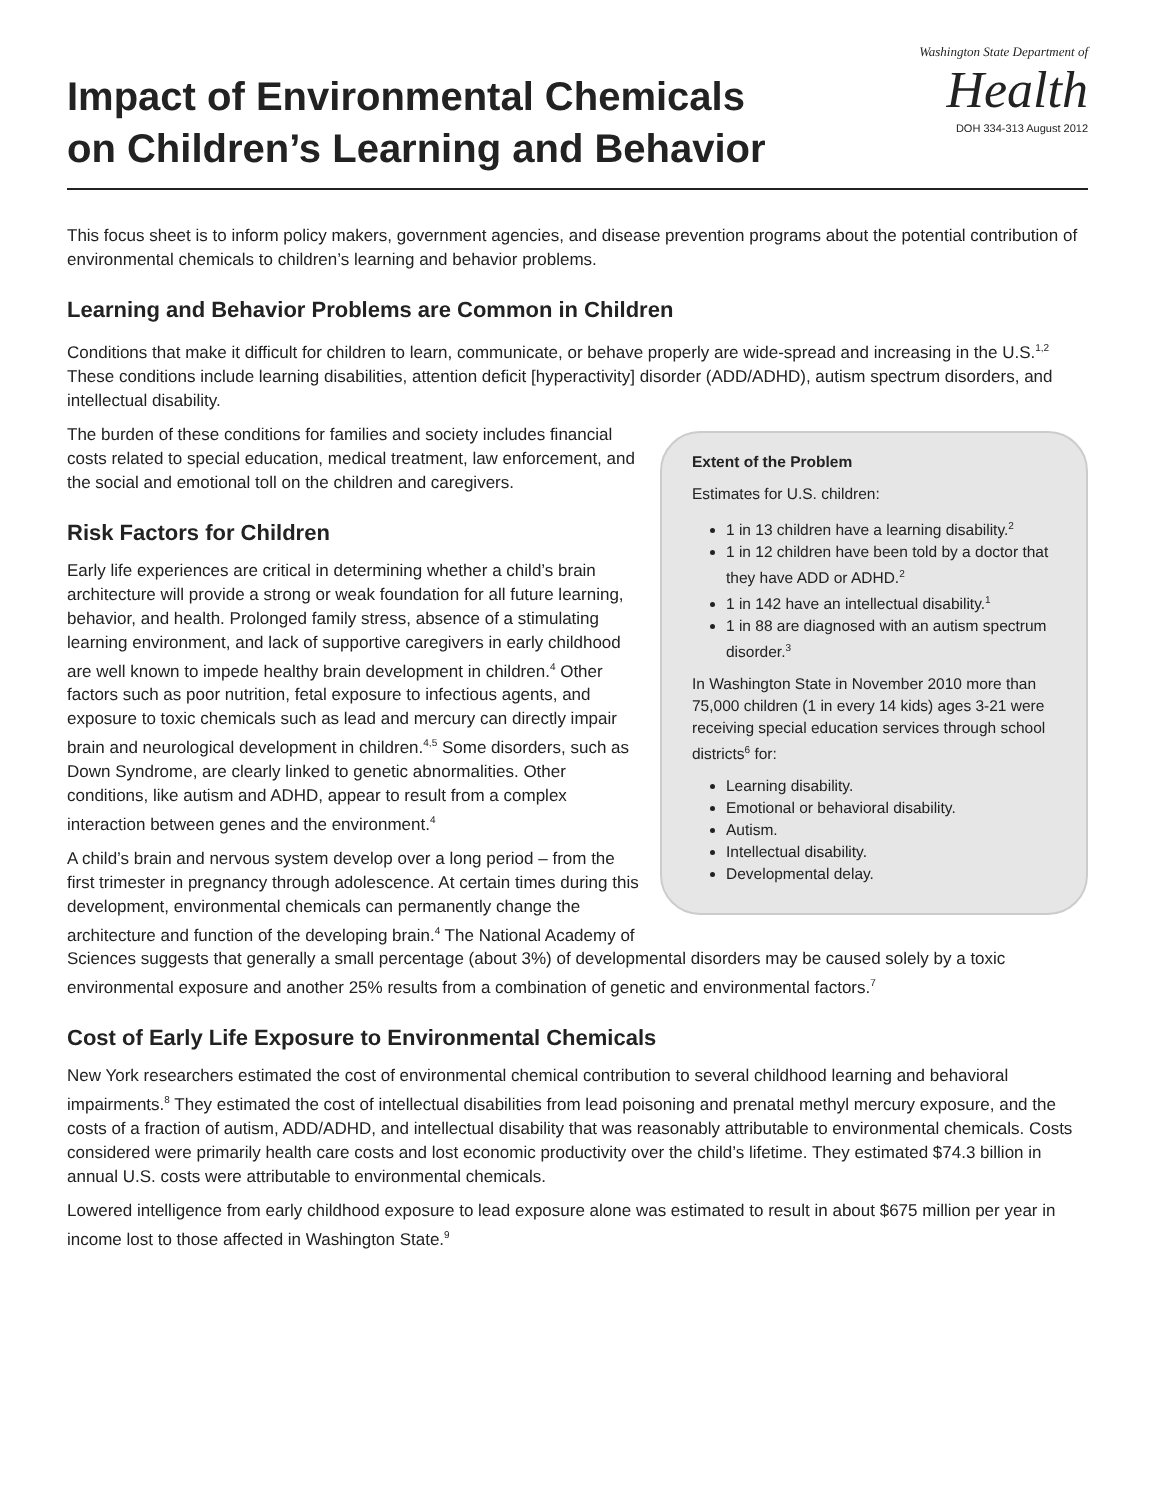Impact of Environmental Chemicals
on Children’s Learning and Behavior
Washington State Department of
Health
DOH 334-313 August 2012
This focus sheet is to inform policy makers, government agencies, and disease prevention programs about the potential contribution of environmental chemicals to children’s learning and behavior problems.
Learning and Behavior Problems are Common in Children
Conditions that make it difficult for children to learn, communicate, or behave properly are wide-spread and increasing in the U.S.<sup>1,2</sup> These conditions include learning disabilities, attention deficit [hyperactivity] disorder (ADD/ADHD), autism spectrum disorders, and intellectual disability.
Extent of the Problem
Estimates for U.S. children:
1 in 13 children have a learning disability.<sup>2</sup>
1 in 12 children have been told by a doctor that they have ADD or ADHD.<sup>2</sup>
1 in 142 have an intellectual disability.<sup>1</sup>
1 in 88 are diagnosed with an autism spectrum disorder.<sup>3</sup>
In Washington State in November 2010 more than 75,000 children (1 in every 14 kids) ages 3-21 were receiving special education services through school districts<sup>6</sup> for:
Learning disability.
Emotional or behavioral disability.
Autism.
Intellectual disability.
Developmental delay.
The burden of these conditions for families and society includes financial costs related to special education, medical treatment, law enforcement, and the social and emotional toll on the children and caregivers.
Risk Factors for Children
Early life experiences are critical in determining whether a child’s brain architecture will provide a strong or weak foundation for all future learning, behavior, and health. Prolonged family stress, absence of a stimulating learning environment, and lack of supportive caregivers in early childhood are well known to impede healthy brain development in children.<sup>4</sup> Other factors such as poor nutrition, fetal exposure to infectious agents, and exposure to toxic chemicals such as lead and mercury can directly impair brain and neurological development in children.<sup>4,5</sup> Some disorders, such as Down Syndrome, are clearly linked to genetic abnormalities. Other conditions, like autism and ADHD, appear to result from a complex interaction between genes and the environment.<sup>4</sup>
A child’s brain and nervous system develop over a long period – from the first trimester in pregnancy through adolescence. At certain times during this development, environmental chemicals can permanently change the architecture and function of the developing brain.<sup>4</sup> The National Academy of Sciences suggests that generally a small percentage (about 3%) of developmental disorders may be caused solely by a toxic environmental exposure and another 25% results from a combination of genetic and environmental factors.<sup>7</sup>
Cost of Early Life Exposure to Environmental Chemicals
New York researchers estimated the cost of environmental chemical contribution to several childhood learning and behavioral impairments.<sup>8</sup> They estimated the cost of intellectual disabilities from lead poisoning and prenatal methyl mercury exposure, and the costs of a fraction of autism, ADD/ADHD, and intellectual disability that was reasonably attributable to environmental chemicals. Costs considered were primarily health care costs and lost economic productivity over the child’s lifetime. They estimated $74.3 billion in annual U.S. costs were attributable to environmental chemicals.
Lowered intelligence from early childhood exposure to lead exposure alone was estimated to result in about $675 million per year in income lost to those affected in Washington State.<sup>9</sup>